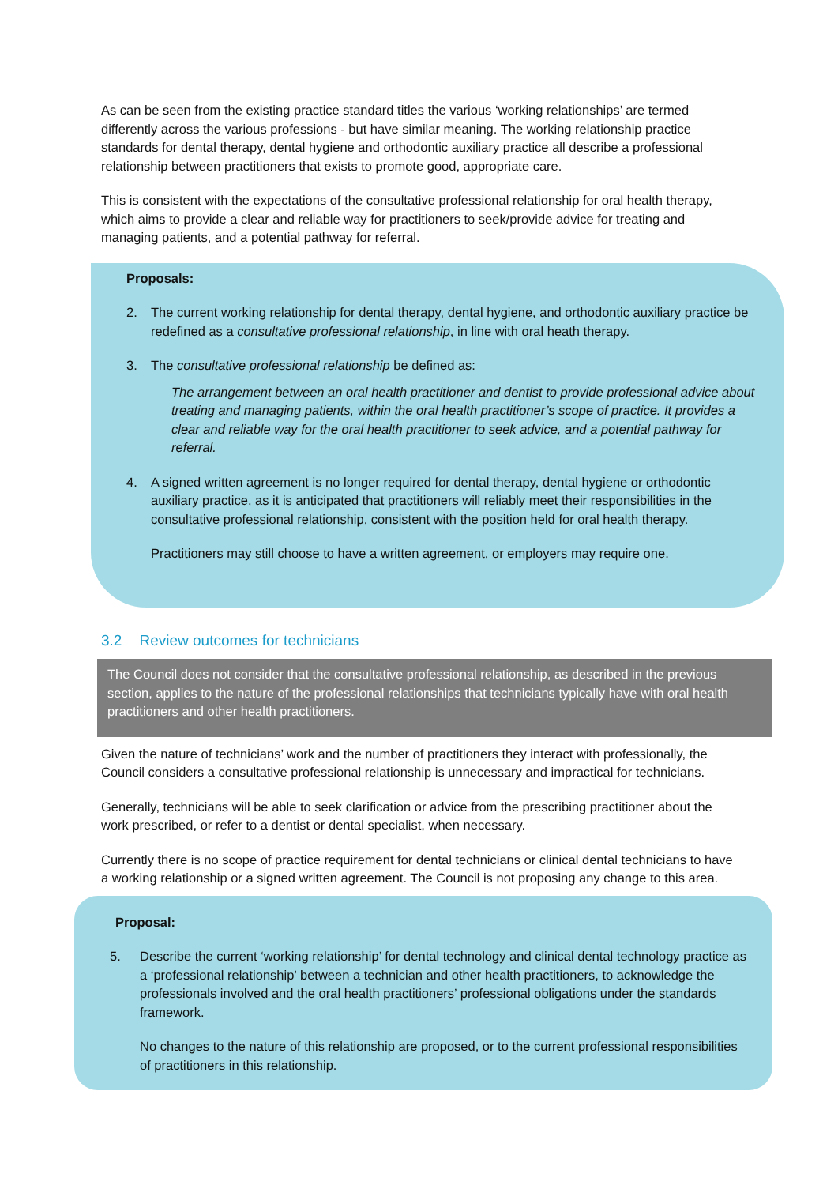As can be seen from the existing practice standard titles the various ‘working relationships’ are termed differently across the various professions - but have similar meaning. The working relationship practice standards for dental therapy, dental hygiene and orthodontic auxiliary practice all describe a professional relationship between practitioners that exists to promote good, appropriate care.
This is consistent with the expectations of the consultative professional relationship for oral health therapy, which aims to provide a clear and reliable way for practitioners to seek/provide advice for treating and managing patients, and a potential pathway for referral.
Proposals:
2. The current working relationship for dental therapy, dental hygiene, and orthodontic auxiliary practice be redefined as a consultative professional relationship, in line with oral heath therapy.
3. The consultative professional relationship be defined as:
The arrangement between an oral health practitioner and dentist to provide professional advice about treating and managing patients, within the oral health practitioner’s scope of practice. It provides a clear and reliable way for the oral health practitioner to seek advice, and a potential pathway for referral.
4. A signed written agreement is no longer required for dental therapy, dental hygiene or orthodontic auxiliary practice, as it is anticipated that practitioners will reliably meet their responsibilities in the consultative professional relationship, consistent with the position held for oral health therapy.
Practitioners may still choose to have a written agreement, or employers may require one.
3.2 Review outcomes for technicians
The Council does not consider that the consultative professional relationship, as described in the previous section, applies to the nature of the professional relationships that technicians typically have with oral health practitioners and other health practitioners.
Given the nature of technicians’ work and the number of practitioners they interact with professionally, the Council considers a consultative professional relationship is unnecessary and impractical for technicians.
Generally, technicians will be able to seek clarification or advice from the prescribing practitioner about the work prescribed, or refer to a dentist or dental specialist, when necessary.
Currently there is no scope of practice requirement for dental technicians or clinical dental technicians to have a working relationship or a signed written agreement. The Council is not proposing any change to this area.
Proposal:
5. Describe the current ‘working relationship’ for dental technology and clinical dental technology practice as a ‘professional relationship’ between a technician and other health practitioners, to acknowledge the professionals involved and the oral health practitioners’ professional obligations under the standards framework.
No changes to the nature of this relationship are proposed, or to the current professional responsibilities of practitioners in this relationship.